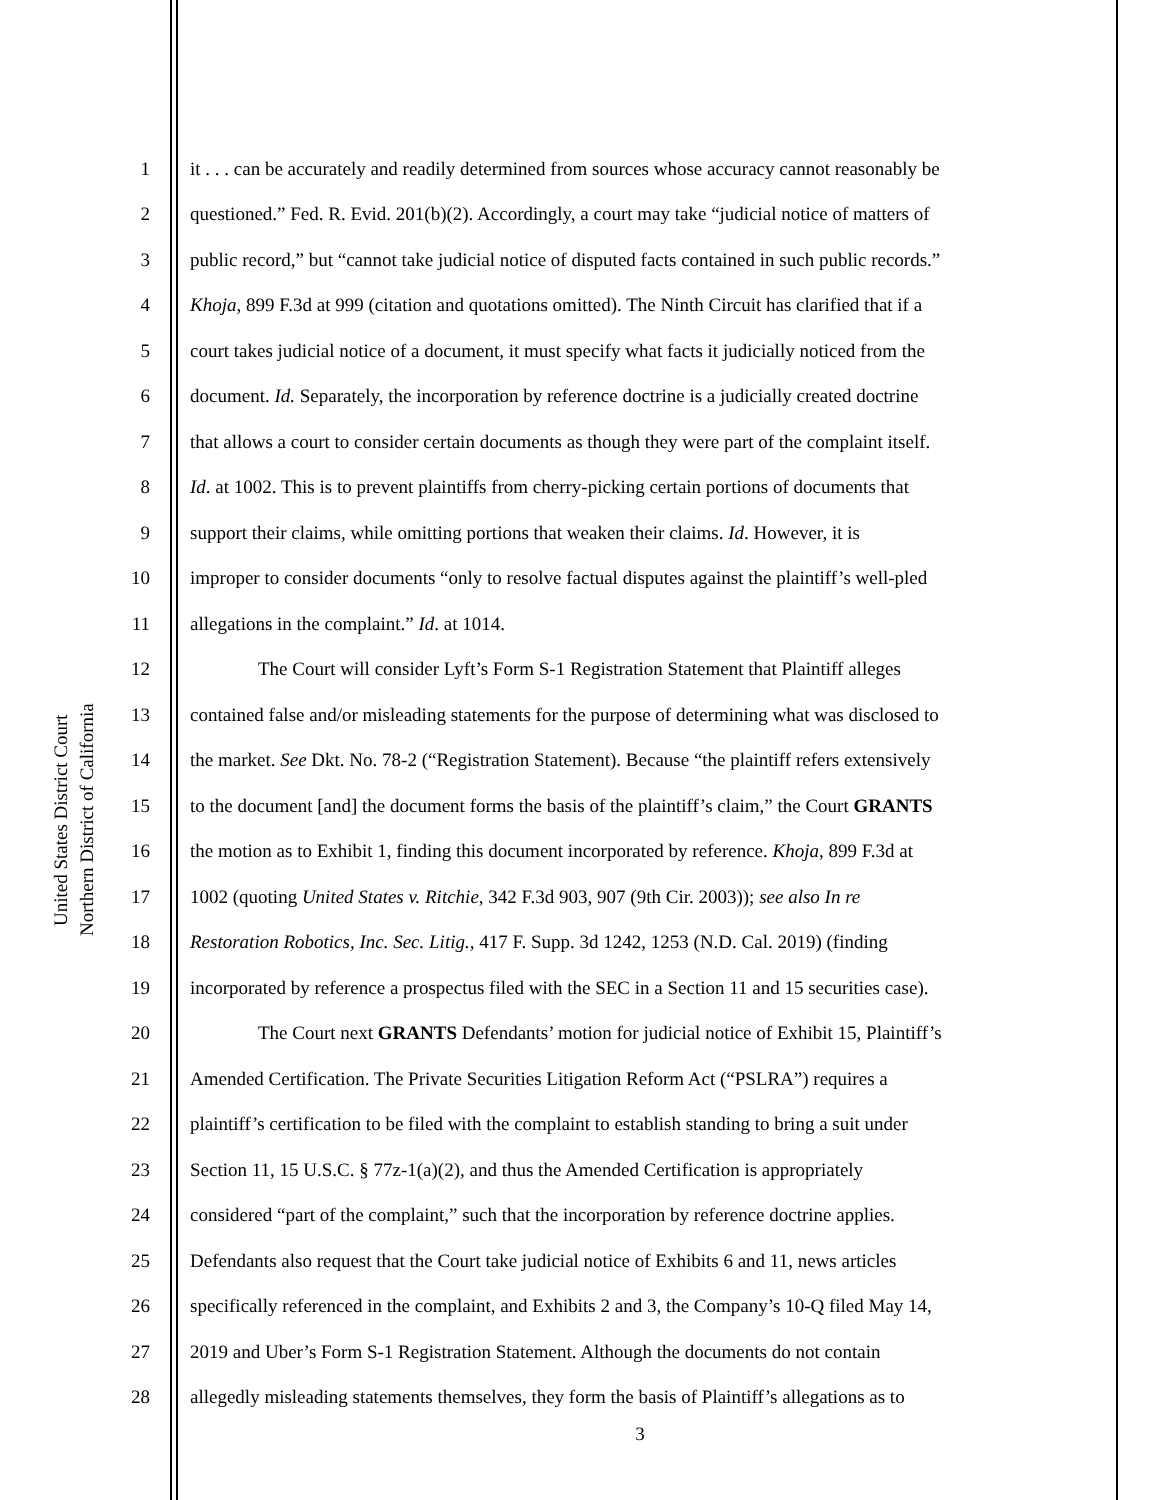United States District Court
Northern District of California
1 it . . . can be accurately and readily determined from sources whose accuracy cannot reasonably be
2 questioned.” Fed. R. Evid. 201(b)(2). Accordingly, a court may take “judicial notice of matters of
3 public record,” but “cannot take judicial notice of disputed facts contained in such public records.”
4 Khoja, 899 F.3d at 999 (citation and quotations omitted). The Ninth Circuit has clarified that if a
5 court takes judicial notice of a document, it must specify what facts it judicially noticed from the
6 document. Id. Separately, the incorporation by reference doctrine is a judicially created doctrine
7 that allows a court to consider certain documents as though they were part of the complaint itself.
8 Id. at 1002. This is to prevent plaintiffs from cherry-picking certain portions of documents that
9 support their claims, while omitting portions that weaken their claims. Id. However, it is
10 improper to consider documents “only to resolve factual disputes against the plaintiff’s well-pled
11 allegations in the complaint.” Id. at 1014.
12 The Court will consider Lyft’s Form S-1 Registration Statement that Plaintiff alleges
13 contained false and/or misleading statements for the purpose of determining what was disclosed to
14 the market. See Dkt. No. 78-2 (“Registration Statement). Because “the plaintiff refers extensively
15 to the document [and] the document forms the basis of the plaintiff’s claim,” the Court GRANTS
16 the motion as to Exhibit 1, finding this document incorporated by reference. Khoja, 899 F.3d at
17 1002 (quoting United States v. Ritchie, 342 F.3d 903, 907 (9th Cir. 2003)); see also In re
18 Restoration Robotics, Inc. Sec. Litig., 417 F. Supp. 3d 1242, 1253 (N.D. Cal. 2019) (finding
19 incorporated by reference a prospectus filed with the SEC in a Section 11 and 15 securities case).
20 The Court next GRANTS Defendants’ motion for judicial notice of Exhibit 15, Plaintiff’s
21 Amended Certification. The Private Securities Litigation Reform Act (“PSLRA”) requires a
22 plaintiff’s certification to be filed with the complaint to establish standing to bring a suit under
23 Section 11, 15 U.S.C. § 77z-1(a)(2), and thus the Amended Certification is appropriately
24 considered “part of the complaint,” such that the incorporation by reference doctrine applies.
25 Defendants also request that the Court take judicial notice of Exhibits 6 and 11, news articles
26 specifically referenced in the complaint, and Exhibits 2 and 3, the Company’s 10-Q filed May 14,
27 2019 and Uber’s Form S-1 Registration Statement. Although the documents do not contain
28 allegedly misleading statements themselves, they form the basis of Plaintiff’s allegations as to
3